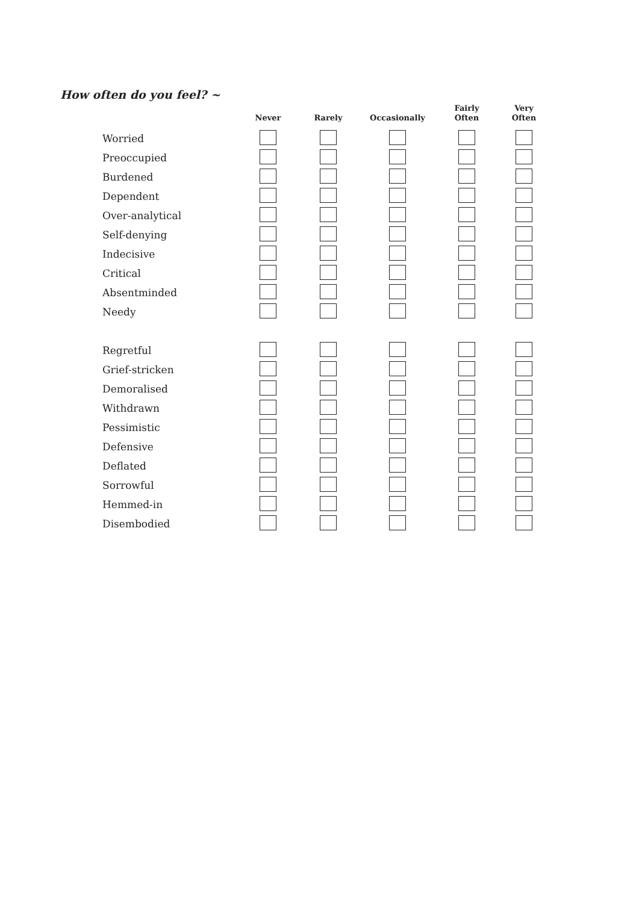How often do you feel? ~
| | Never | Rarely | Occasionally | Fairly Often | Very Often |
| --- | --- | --- | --- | --- | --- |
| Worried | | | | | |
| Preoccupied | | | | | |
| Burdened | | | | | |
| Dependent | | | | | |
| Over-analytical | | | | | |
| Self-denying | | | | | |
| Indecisive | | | | | |
| Critical | | | | | |
| Absentminded | | | | | |
| Needy | | | | | |
| Regretful | | | | | |
| Grief-stricken | | | | | |
| Demoralised | | | | | |
| Withdrawn | | | | | |
| Pessimistic | | | | | |
| Defensive | | | | | |
| Deflated | | | | | |
| Sorrowful | | | | | |
| Hemmed-in | | | | | |
| Disembodied | | | | | |